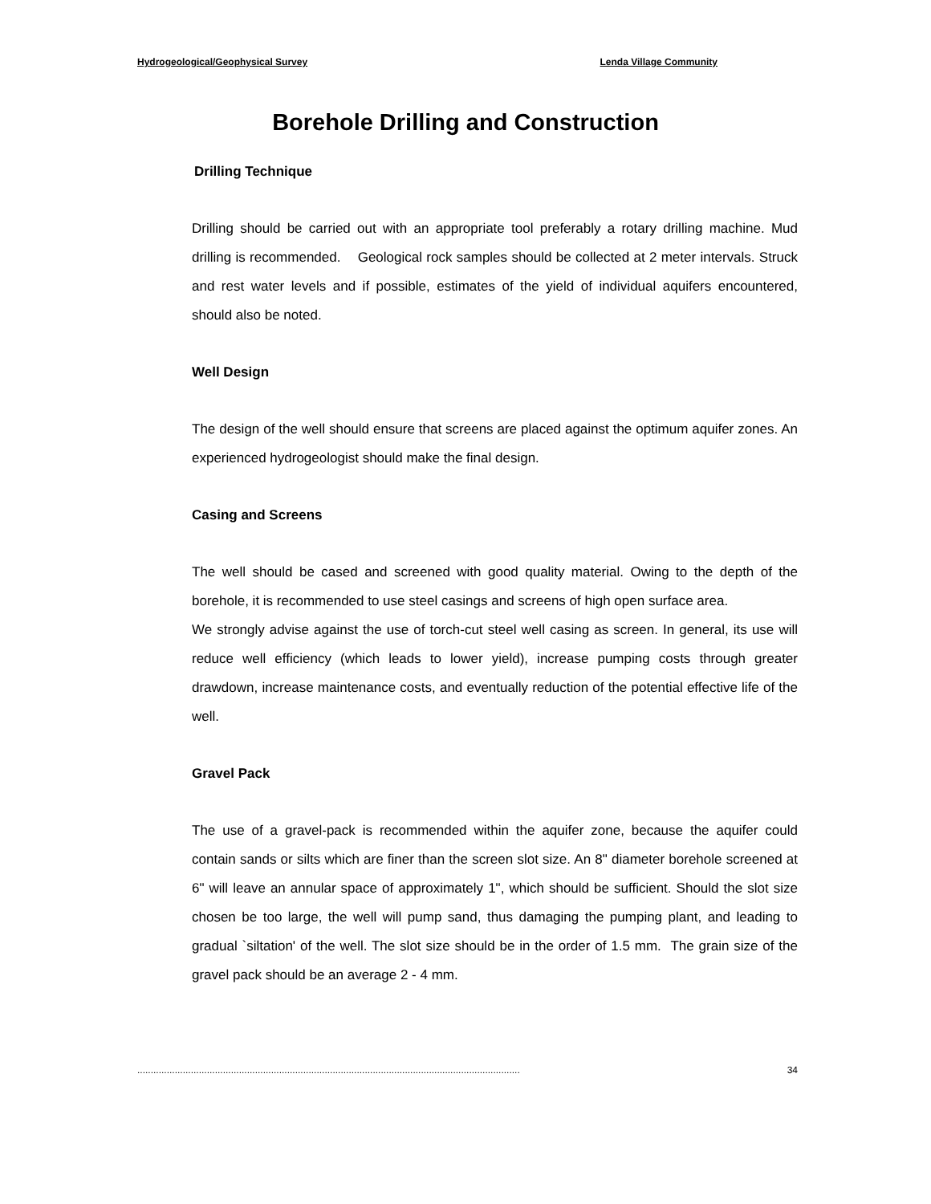Hydrogeological/Geophysical Survey Lenda Village Community
Borehole Drilling and Construction
Drilling Technique
Drilling should be carried out with an appropriate tool preferably a rotary drilling machine. Mud drilling is recommended. Geological rock samples should be collected at 2 meter intervals. Struck and rest water levels and if possible, estimates of the yield of individual aquifers encountered, should also be noted.
Well Design
The design of the well should ensure that screens are placed against the optimum aquifer zones. An experienced hydrogeologist should make the final design.
Casing and Screens
The well should be cased and screened with good quality material. Owing to the depth of the borehole, it is recommended to use steel casings and screens of high open surface area.
We strongly advise against the use of torch-cut steel well casing as screen. In general, its use will reduce well efficiency (which leads to lower yield), increase pumping costs through greater drawdown, increase maintenance costs, and eventually reduction of the potential effective life of the well.
Gravel Pack
The use of a gravel-pack is recommended within the aquifer zone, because the aquifer could contain sands or silts which are finer than the screen slot size. An 8" diameter borehole screened at 6" will leave an annular space of approximately 1", which should be sufficient. Should the slot size chosen be too large, the well will pump sand, thus damaging the pumping plant, and leading to gradual `siltation' of the well. The slot size should be in the order of 1.5 mm. The grain size of the gravel pack should be an average 2 - 4 mm.
............................................................................................................................................... 34